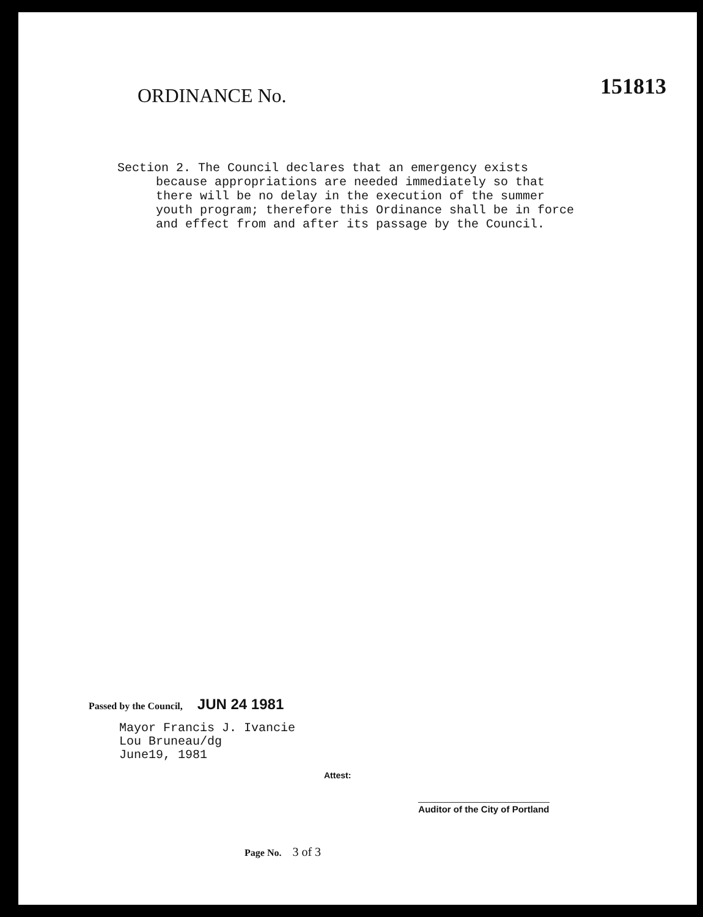ORDINANCE No.
151813
Section 2. The Council declares that an emergency exists because appropriations are needed immediately so that there will be no delay in the execution of the summer youth program; therefore this Ordinance shall be in force and effect from and after its passage by the Council.
Passed by the Council, JUN 24 1981
Mayor Francis J. Ivancie
Lou Bruneau/dg
June19, 1981
Attest:
Auditor of the City of Portland
Page No. 3 of 3